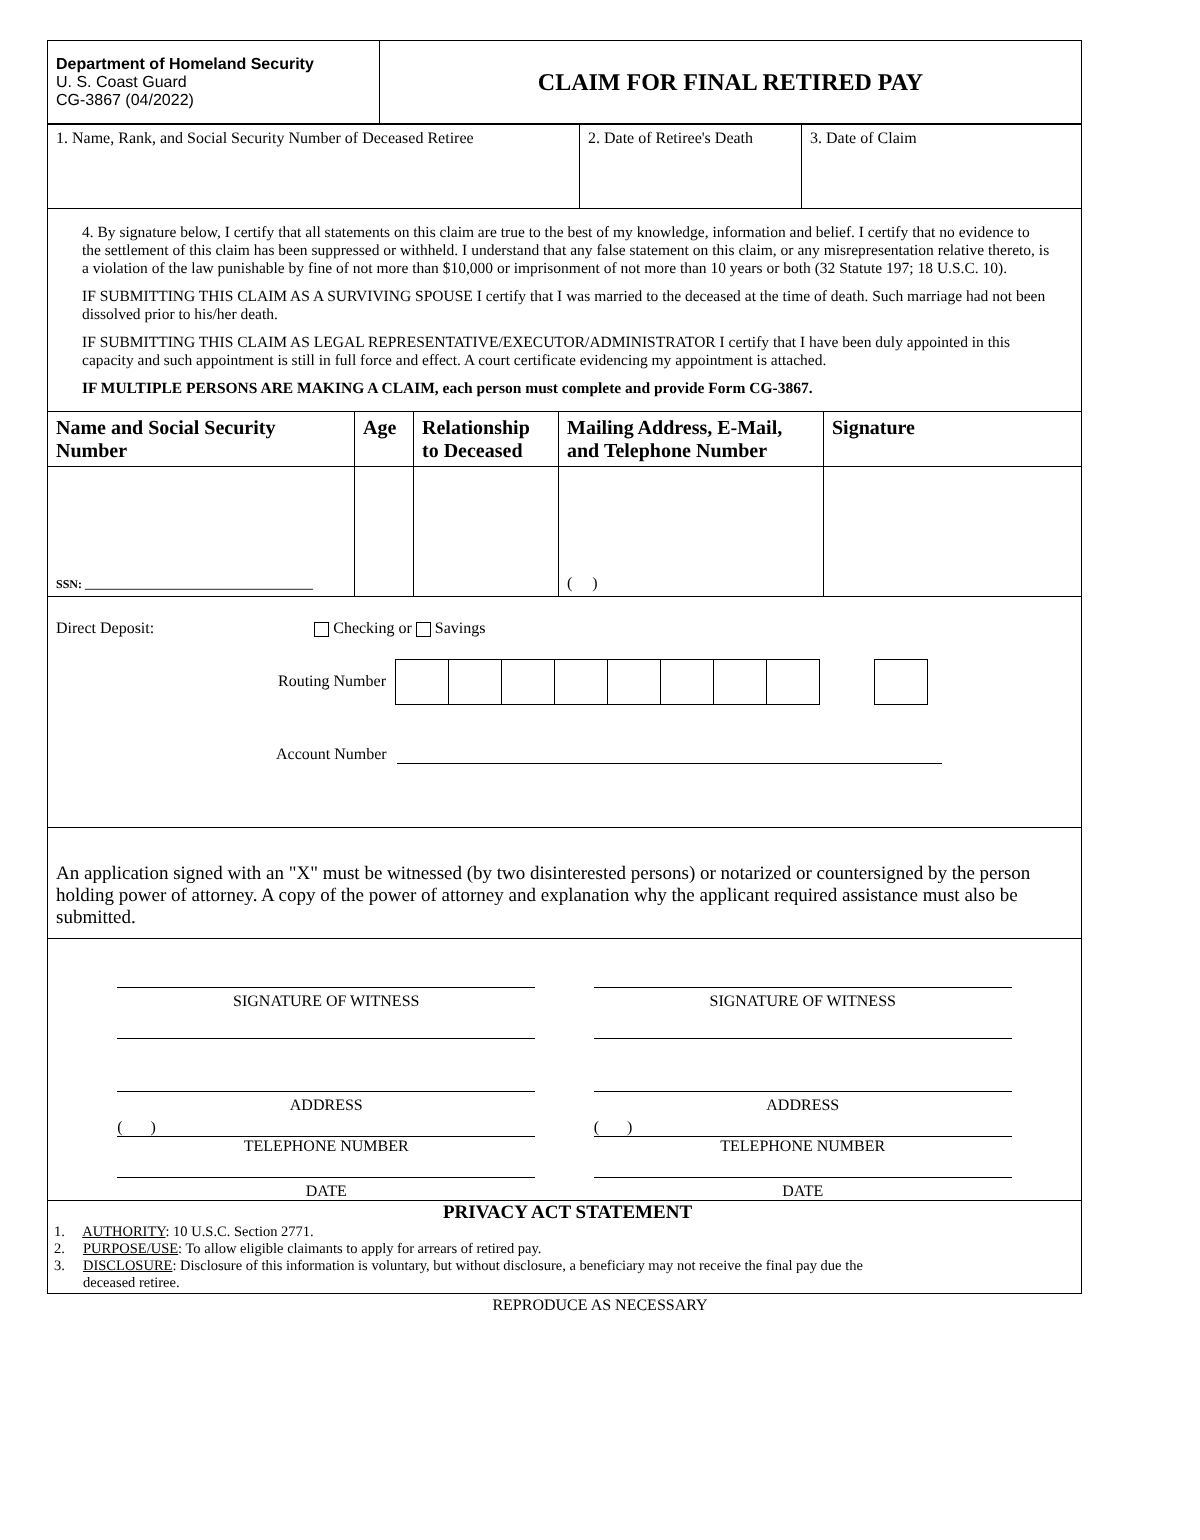| Department of Homeland Security U. S. Coast Guard CG-3867 (04/2022) | CLAIM FOR FINAL RETIRED PAY |
| 1. Name, Rank, and Social Security Number of Deceased Retiree | 2. Date of Retiree's Death | 3. Date of Claim |
4. By signature below, I certify that all statements on this claim are true to the best of my knowledge, information and belief. I certify that no evidence to the settlement of this claim has been suppressed or withheld. I understand that any false statement on this claim, or any misrepresentation relative thereto, is a violation of the law punishable by fine of not more than $10,000 or imprisonment of not more than 10 years or both (32 Statute 197; 18 U.S.C. 10).
IF SUBMITTING THIS CLAIM AS A SURVIVING SPOUSE I certify that I was married to the deceased at the time of death. Such marriage had not been dissolved prior to his/her death.
IF SUBMITTING THIS CLAIM AS LEGAL REPRESENTATIVE/EXECUTOR/ADMINISTRATOR I certify that I have been duly appointed in this capacity and such appointment is still in full force and effect. A court certificate evidencing my appointment is attached.
IF MULTIPLE PERSONS ARE MAKING A CLAIM, each person must complete and provide Form CG-3867.
| Name and Social Security Number | Age | Relationship to Deceased | Mailing Address, E-Mail, and Telephone Number | Signature |
| --- | --- | --- | --- | --- |
| SSN: ______________________________________ | | | ( ) | |
Direct Deposit: Checking or Savings
Routing Number
Account Number
An application signed with an "X" must be witnessed (by two disinterested persons) or notarized or countersigned by the person holding power of attorney. A copy of the power of attorney and explanation why the applicant required assistance must also be submitted.
SIGNATURE OF WITNESS SIGNATURE OF WITNESS
ADDRESS
( )
TELEPHONE NUMBER
ADDRESS
( )
TELEPHONE NUMBER
DATE DATE
PRIVACY ACT STATEMENT
1. AUTHORITY: 10 U.S.C. Section 2771.
2. PURPOSE/USE: To allow eligible claimants to apply for arrears of retired pay.
3. DISCLOSURE: Disclosure of this information is voluntary, but without disclosure, a beneficiary may not receive the final pay due the
deceased retiree.
REPRODUCE AS NECESSARY